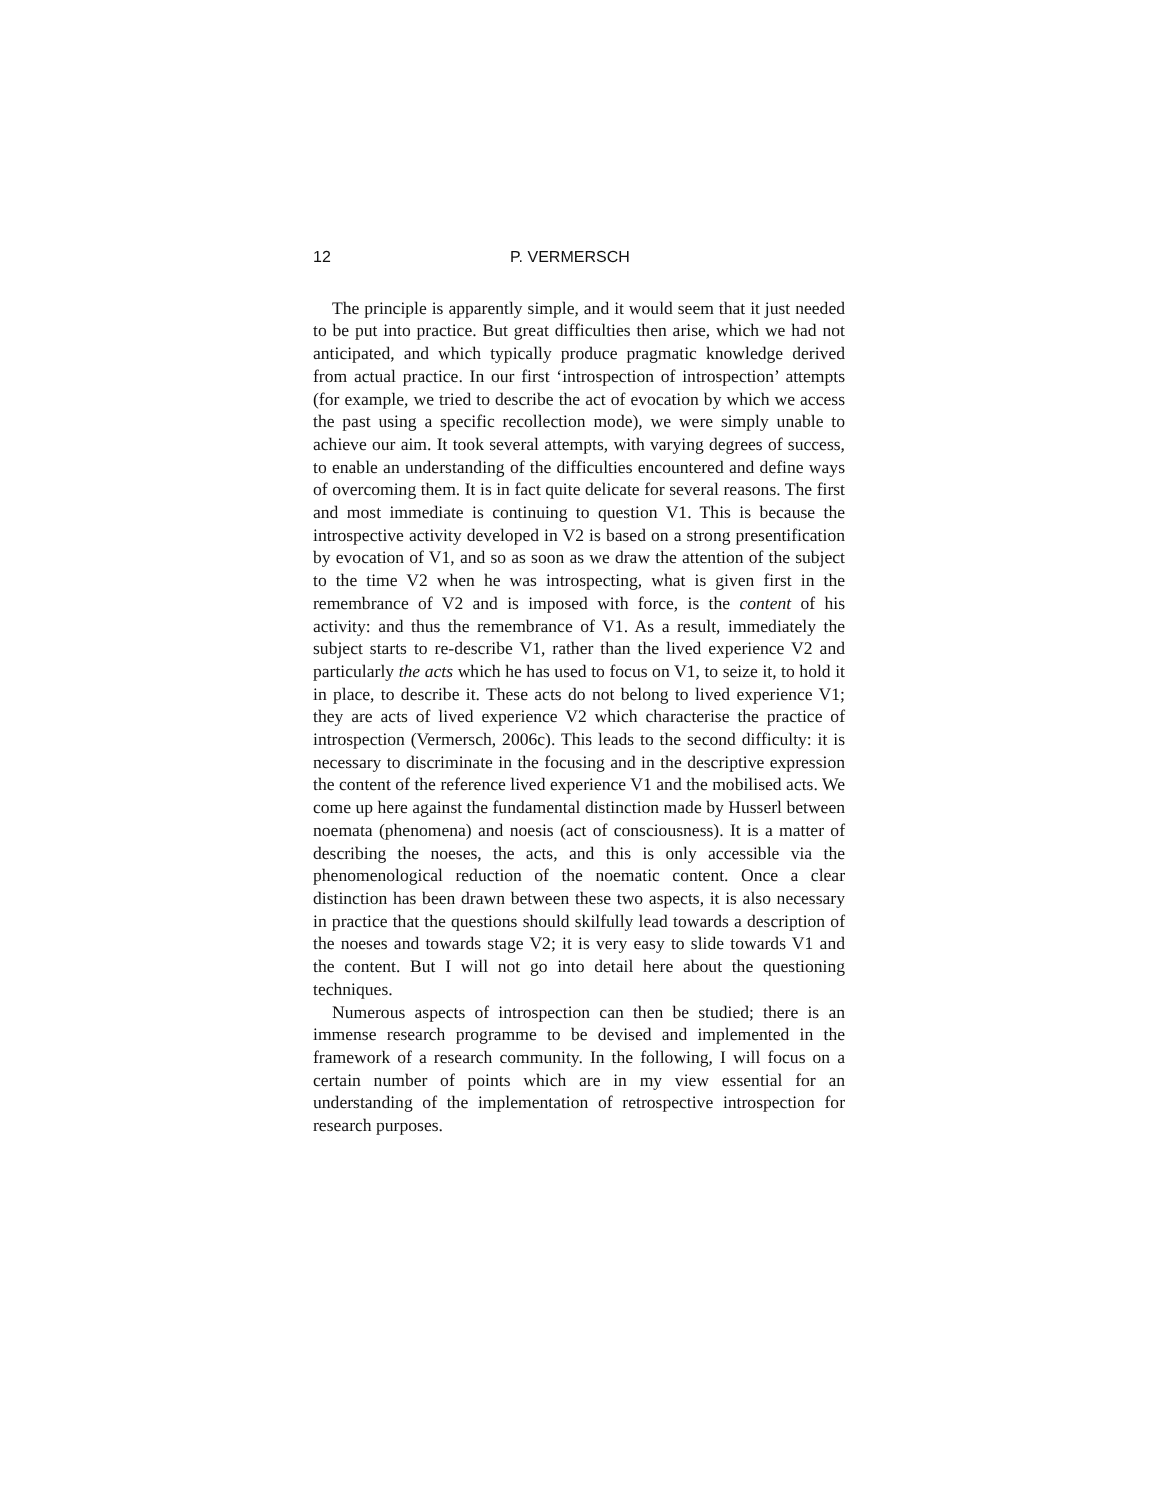12 P. VERMERSCH
The principle is apparently simple, and it would seem that it just needed to be put into practice. But great difficulties then arise, which we had not anticipated, and which typically produce pragmatic knowledge derived from actual practice. In our first ‘introspection of introspection’ attempts (for example, we tried to describe the act of evocation by which we access the past using a specific recollection mode), we were simply unable to achieve our aim. It took several attempts, with varying degrees of success, to enable an understanding of the difficulties encountered and define ways of overcoming them. It is in fact quite delicate for several reasons. The first and most immediate is continuing to question V1. This is because the introspective activity developed in V2 is based on a strong presentification by evocation of V1, and so as soon as we draw the attention of the subject to the time V2 when he was introspecting, what is given first in the remembrance of V2 and is imposed with force, is the content of his activity: and thus the remembrance of V1. As a result, immediately the subject starts to re-describe V1, rather than the lived experience V2 and particularly the acts which he has used to focus on V1, to seize it, to hold it in place, to describe it. These acts do not belong to lived experience V1; they are acts of lived experience V2 which characterise the practice of introspection (Vermersch, 2006c). This leads to the second difficulty: it is necessary to discriminate in the focusing and in the descriptive expression the content of the reference lived experience V1 and the mobilised acts. We come up here against the fundamental distinction made by Husserl between noemata (phenomena) and noesis (act of consciousness). It is a matter of describing the noeses, the acts, and this is only accessible via the phenomenological reduction of the noematic content. Once a clear distinction has been drawn between these two aspects, it is also necessary in practice that the questions should skilfully lead towards a description of the noeses and towards stage V2; it is very easy to slide towards V1 and the content. But I will not go into detail here about the questioning techniques.
Numerous aspects of introspection can then be studied; there is an immense research programme to be devised and implemented in the framework of a research community. In the following, I will focus on a certain number of points which are in my view essential for an understanding of the implementation of retrospective introspection for research purposes.